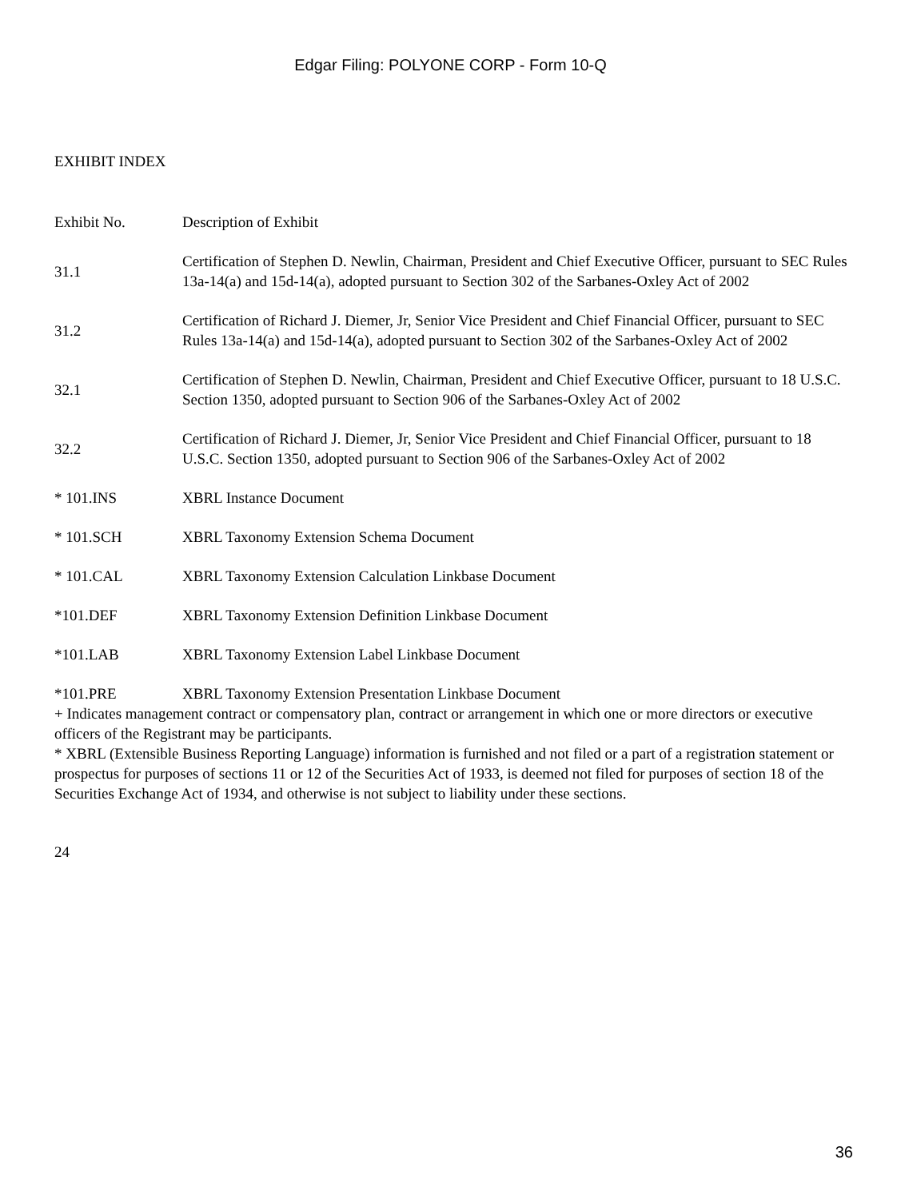Edgar Filing: POLYONE CORP - Form 10-Q
EXHIBIT INDEX
| Exhibit No. | Description of Exhibit |
| --- | --- |
| 31.1 | Certification of Stephen D. Newlin, Chairman, President and Chief Executive Officer, pursuant to SEC Rules 13a-14(a) and 15d-14(a), adopted pursuant to Section 302 of the Sarbanes-Oxley Act of 2002 |
| 31.2 | Certification of Richard J. Diemer, Jr, Senior Vice President and Chief Financial Officer, pursuant to SEC Rules 13a-14(a) and 15d-14(a), adopted pursuant to Section 302 of the Sarbanes-Oxley Act of 2002 |
| 32.1 | Certification of Stephen D. Newlin, Chairman, President and Chief Executive Officer, pursuant to 18 U.S.C. Section 1350, adopted pursuant to Section 906 of the Sarbanes-Oxley Act of 2002 |
| 32.2 | Certification of Richard J. Diemer, Jr, Senior Vice President and Chief Financial Officer, pursuant to 18 U.S.C. Section 1350, adopted pursuant to Section 906 of the Sarbanes-Oxley Act of 2002 |
| * 101.INS | XBRL Instance Document |
| * 101.SCH | XBRL Taxonomy Extension Schema Document |
| * 101.CAL | XBRL Taxonomy Extension Calculation Linkbase Document |
| *101.DEF | XBRL Taxonomy Extension Definition Linkbase Document |
| *101.LAB | XBRL Taxonomy Extension Label Linkbase Document |
| *101.PRE | XBRL Taxonomy Extension Presentation Linkbase Document |
+ Indicates management contract or compensatory plan, contract or arrangement in which one or more directors or executive officers of the Registrant may be participants.
* XBRL (Extensible Business Reporting Language) information is furnished and not filed or a part of a registration statement or prospectus for purposes of sections 11 or 12 of the Securities Act of 1933, is deemed not filed for purposes of section 18 of the Securities Exchange Act of 1934, and otherwise is not subject to liability under these sections.
24
36